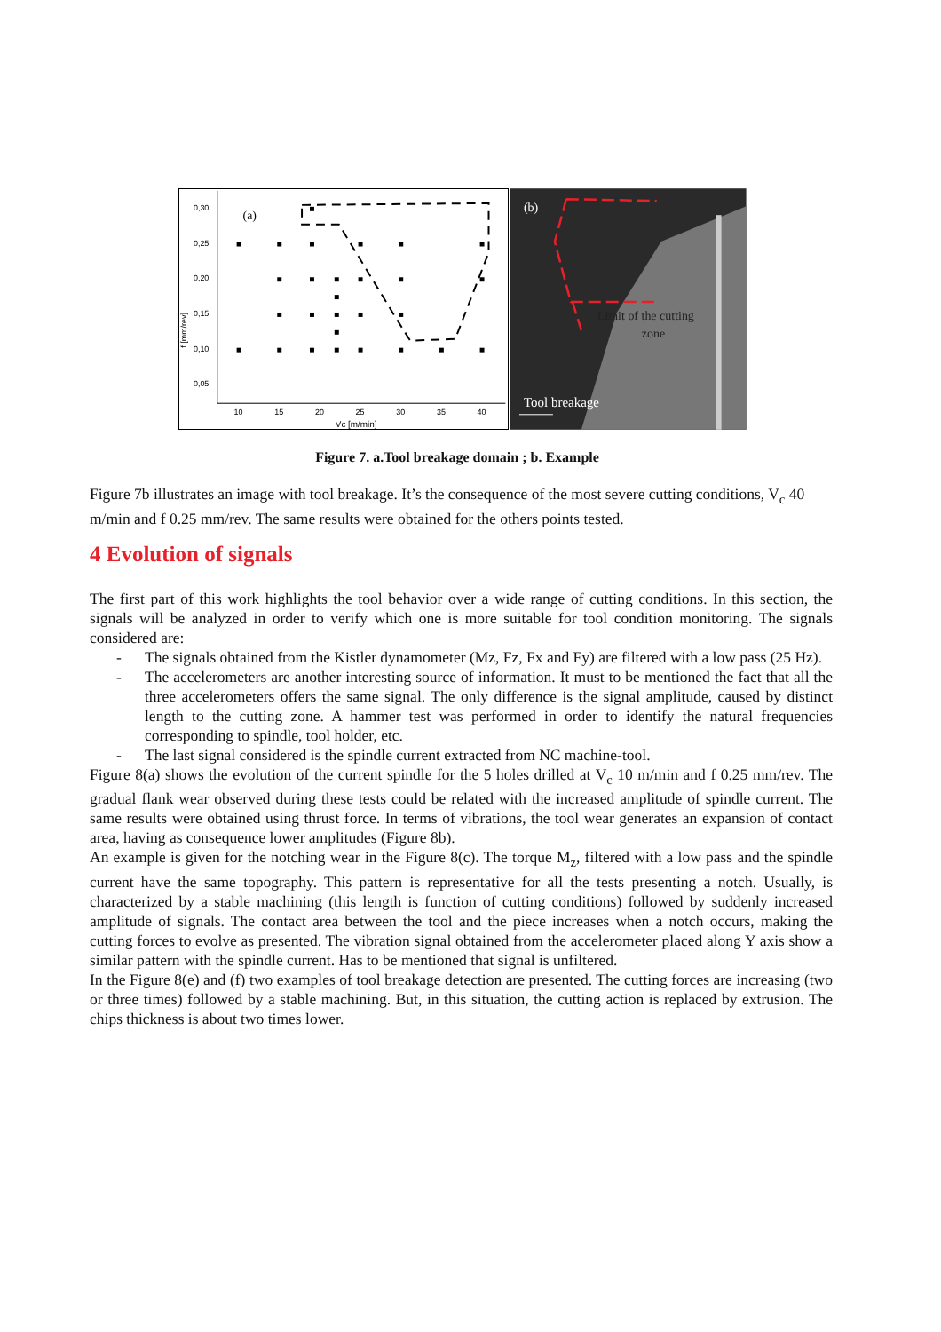0,30
0,25
0,20
0,15
0,10
0,05
f [mm/rev]
10
15
20
25
30
35
40
Vc [m/min]
(a)
(b)
Limit of the cutting
zone
Tool breakage
Figure 7. a.Tool breakage domain ; b. Example
Figure 7b illustrates an image with tool breakage. It’s the consequence of the most severe cutting conditions, V<sub>c</sub> 40 m/min and f 0.25 mm/rev. The same results were obtained for the others points tested.
4 Evolution of signals
The first part of this work highlights the tool behavior over a wide range of cutting conditions. In this section, the signals will be analyzed in order to verify which one is more suitable for tool condition monitoring. The signals considered are:
- The signals obtained from the Kistler dynamometer (Mz, Fz, Fx and Fy) are filtered with a low pass (25 Hz).
- The accelerometers are another interesting source of information. It must to be mentioned the fact that all the three accelerometers offers the same signal. The only difference is the signal amplitude, caused by distinct length to the cutting zone. A hammer test was performed in order to identify the natural frequencies corresponding to spindle, tool holder, etc.
- The last signal considered is the spindle current extracted from NC machine-tool.
Figure 8(a) shows the evolution of the current spindle for the 5 holes drilled at V<sub>c</sub> 10 m/min and f 0.25 mm/rev. The gradual flank wear observed during these tests could be related with the increased amplitude of spindle current. The same results were obtained using thrust force. In terms of vibrations, the tool wear generates an expansion of contact area, having as consequence lower amplitudes (Figure 8b).
An example is given for the notching wear in the Figure 8(c). The torque M<sub>z</sub>, filtered with a low pass and the spindle current have the same topography. This pattern is representative for all the tests presenting a notch. Usually, is characterized by a stable machining (this length is function of cutting conditions) followed by suddenly increased amplitude of signals. The contact area between the tool and the piece increases when a notch occurs, making the cutting forces to evolve as presented. The vibration signal obtained from the accelerometer placed along Y axis show a similar pattern with the spindle current. Has to be mentioned that signal is unfiltered.
In the Figure 8(e) and (f) two examples of tool breakage detection are presented. The cutting forces are increasing (two or three times) followed by a stable machining. But, in this situation, the cutting action is replaced by extrusion. The chips thickness is about two times lower.